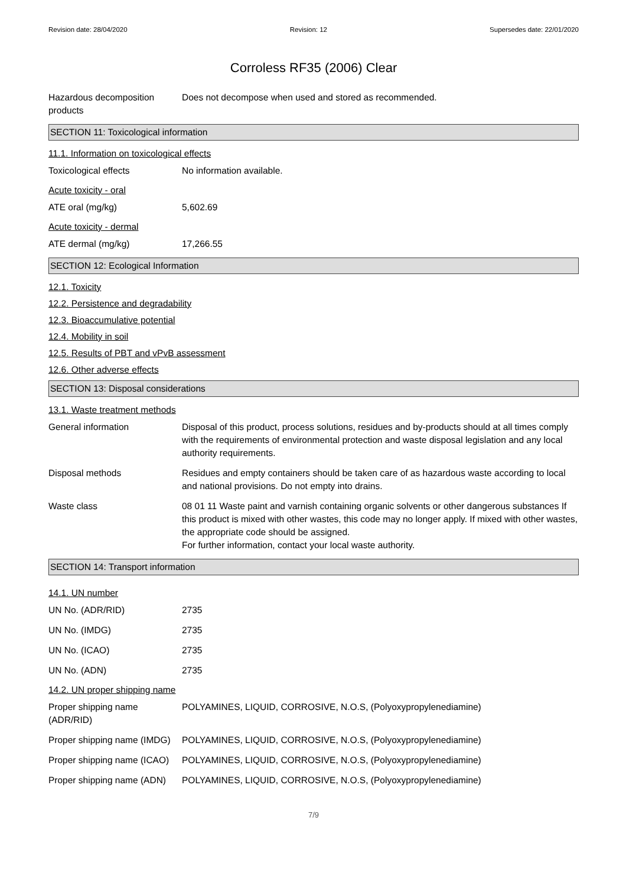Revision date: 28/04/2020 Revision: 12 Supersedes date: 22/01/2020
Corroless RF35 (2006) Clear
Hazardous decomposition products
Does not decompose when used and stored as recommended.
SECTION 11: Toxicological information
11.1. Information on toxicological effects
Toxicological effects No information available.
Acute toxicity - oral
ATE oral (mg/kg) 5,602.69
Acute toxicity - dermal
ATE dermal (mg/kg) 17,266.55
SECTION 12: Ecological Information
12.1. Toxicity
12.2. Persistence and degradability
12.3. Bioaccumulative potential
12.4. Mobility in soil
12.5. Results of PBT and vPvB assessment
12.6. Other adverse effects
SECTION 13: Disposal considerations
13.1. Waste treatment methods
General information Disposal of this product, process solutions, residues and by-products should at all times comply with the requirements of environmental protection and waste disposal legislation and any local authority requirements.
Disposal methods Residues and empty containers should be taken care of as hazardous waste according to local and national provisions. Do not empty into drains.
Waste class 08 01 11 Waste paint and varnish containing organic solvents or other dangerous substances If this product is mixed with other wastes, this code may no longer apply. If mixed with other wastes, the appropriate code should be assigned.
For further information, contact your local waste authority.
SECTION 14: Transport information
14.1. UN number
UN No. (ADR/RID) 2735
UN No. (IMDG) 2735
UN No. (ICAO) 2735
UN No. (ADN) 2735
14.2. UN proper shipping name
Proper shipping name (ADR/RID)
POLYAMINES, LIQUID, CORROSIVE, N.O.S, (Polyoxypropylenediamine)
Proper shipping name (IMDG)
POLYAMINES, LIQUID, CORROSIVE, N.O.S, (Polyoxypropylenediamine)
Proper shipping name (ICAO)
POLYAMINES, LIQUID, CORROSIVE, N.O.S, (Polyoxypropylenediamine)
Proper shipping name (ADN)
POLYAMINES, LIQUID, CORROSIVE, N.O.S, (Polyoxypropylenediamine)
7/9